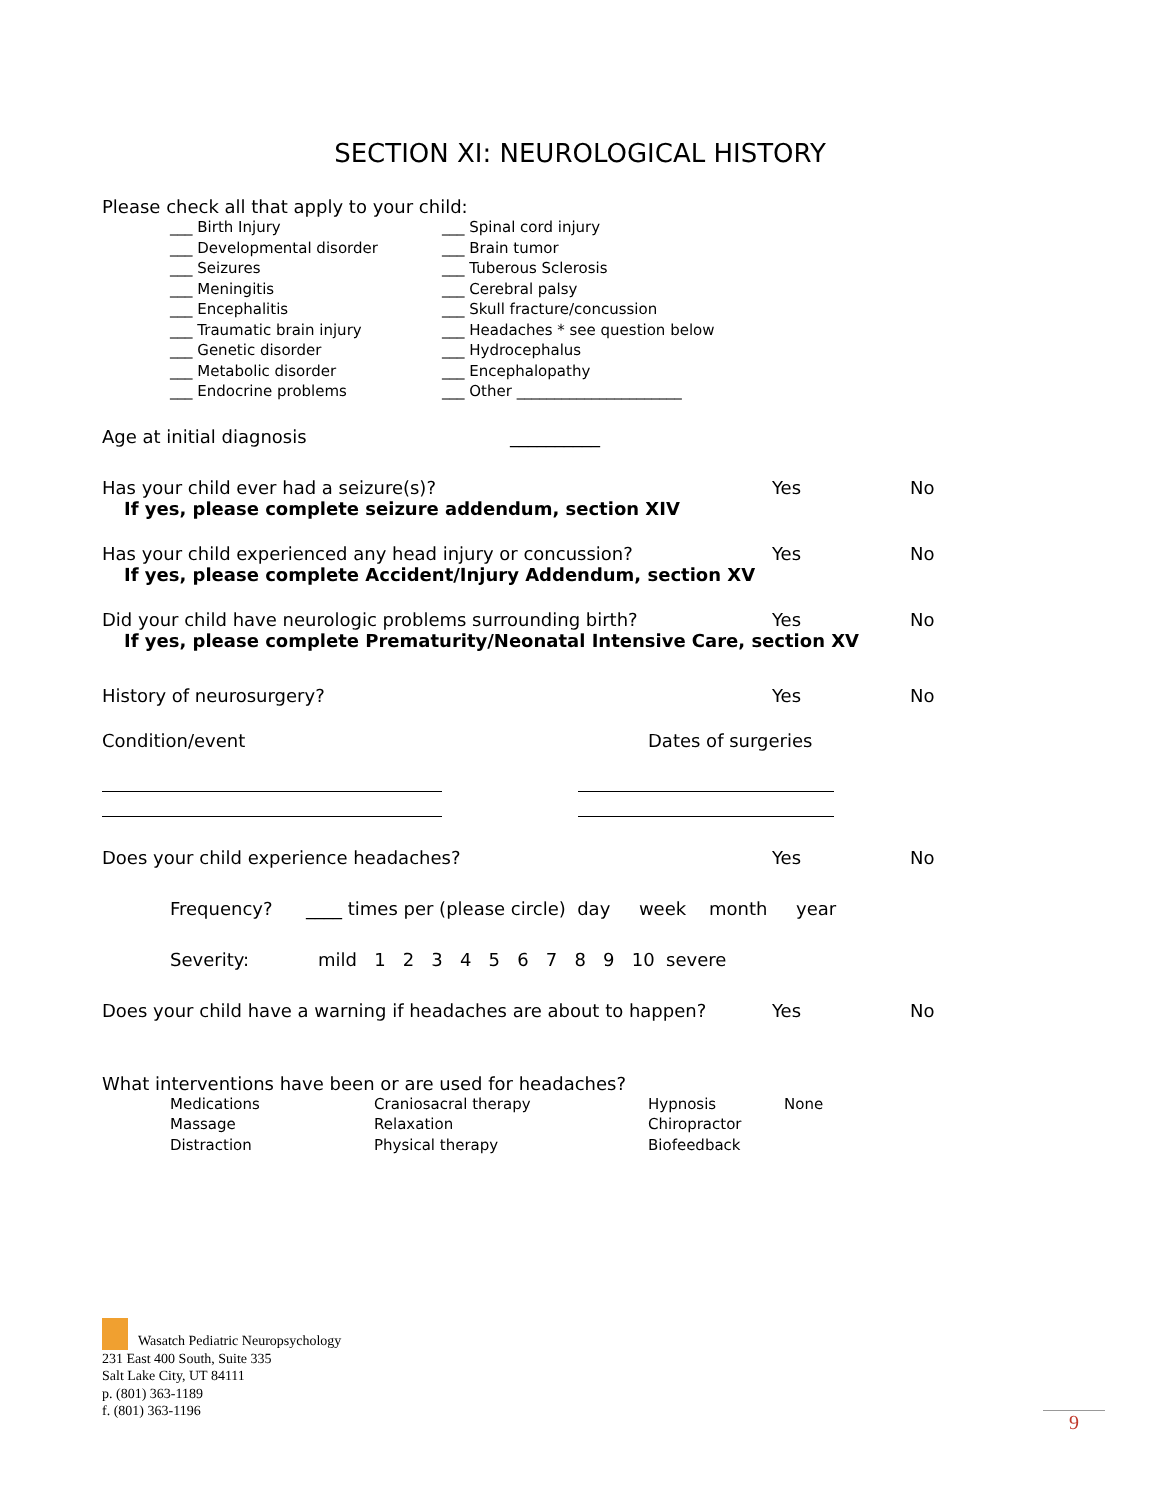SECTION XI: NEUROLOGICAL HISTORY
Please check all that apply to your child:
___ Birth Injury
___ Developmental disorder
___ Seizures
___ Meningitis
___ Encephalitis
___ Traumatic brain injury
___ Genetic disorder
___ Metabolic disorder
___ Endocrine problems
___ Spinal cord injury
___ Brain tumor
___ Tuberous Sclerosis
___ Cerebral palsy
___ Skull fracture/concussion
___ Headaches * see question below
___ Hydrocephalus
___ Encephalopathy
___ Other ______________________
Age at initial diagnosis __________
Has your child ever had a seizure(s)? Yes No
If yes, please complete seizure addendum, section XIV
Has your child experienced any head injury or concussion? Yes No
If yes, please complete Accident/Injury Addendum, section XV
Did your child have neurologic problems surrounding birth? Yes No
If yes, please complete Prematurity/Neonatal Intensive Care, section XV
History of neurosurgery? Yes No
Condition/event Dates of surgeries
Does your child experience headaches? Yes No
Frequency? ____ times per (please circle) day week month year
Severity: mild 1 2 3 4 5 6 7 8 9 10 severe
Does your child have a warning if headaches are about to happen? Yes No
What interventions have been or are used for headaches?
Medications
Massage
Distraction
Craniosacral therapy
Relaxation
Physical therapy
Hypnosis
Chiropractor
Biofeedback
None
Wasatch Pediatric Neuropsychology
231 East 400 South, Suite 335
Salt Lake City, UT 84111
p. (801) 363-1189
f. (801) 363-1196
9